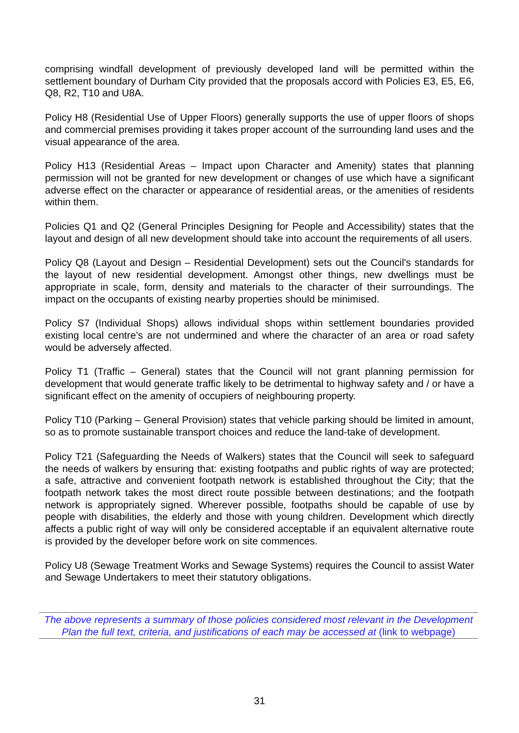comprising windfall development of previously developed land will be permitted within the settlement boundary of Durham City provided that the proposals accord with Policies E3, E5, E6, Q8, R2, T10 and U8A.
Policy H8 (Residential Use of Upper Floors) generally supports the use of upper floors of shops and commercial premises providing it takes proper account of the surrounding land uses and the visual appearance of the area.
Policy H13 (Residential Areas – Impact upon Character and Amenity) states that planning permission will not be granted for new development or changes of use which have a significant adverse effect on the character or appearance of residential areas, or the amenities of residents within them.
Policies Q1 and Q2 (General Principles Designing for People and Accessibility) states that the layout and design of all new development should take into account the requirements of all users.
Policy Q8 (Layout and Design – Residential Development) sets out the Council's standards for the layout of new residential development. Amongst other things, new dwellings must be appropriate in scale, form, density and materials to the character of their surroundings. The impact on the occupants of existing nearby properties should be minimised.
Policy S7 (Individual Shops) allows individual shops within settlement boundaries provided existing local centre’s are not undermined and where the character of an area or road safety would be adversely affected.
Policy T1 (Traffic – General) states that the Council will not grant planning permission for development that would generate traffic likely to be detrimental to highway safety and / or have a significant effect on the amenity of occupiers of neighbouring property.
Policy T10 (Parking – General Provision) states that vehicle parking should be limited in amount, so as to promote sustainable transport choices and reduce the land-take of development.
Policy T21 (Safeguarding the Needs of Walkers) states that the Council will seek to safeguard the needs of walkers by ensuring that: existing footpaths and public rights of way are protected; a safe, attractive and convenient footpath network is established throughout the City; that the footpath network takes the most direct route possible between destinations; and the footpath network is appropriately signed. Wherever possible, footpaths should be capable of use by people with disabilities, the elderly and those with young children. Development which directly affects a public right of way will only be considered acceptable if an equivalent alternative route is provided by the developer before work on site commences.
Policy U8 (Sewage Treatment Works and Sewage Systems) requires the Council to assist Water and Sewage Undertakers to meet their statutory obligations.
The above represents a summary of those policies considered most relevant in the Development Plan the full text, criteria, and justifications of each may be accessed at (link to webpage)
31